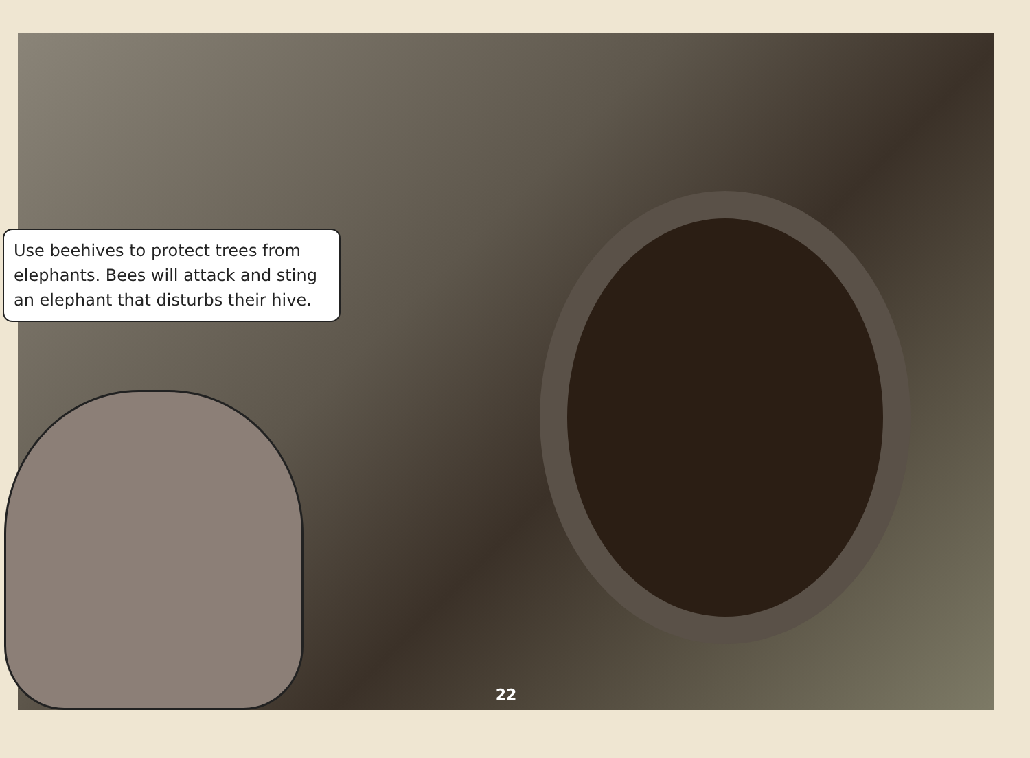Use beehives to protect trees from elephants. Bees will attack and sting an elephant that disturbs their hive.
22